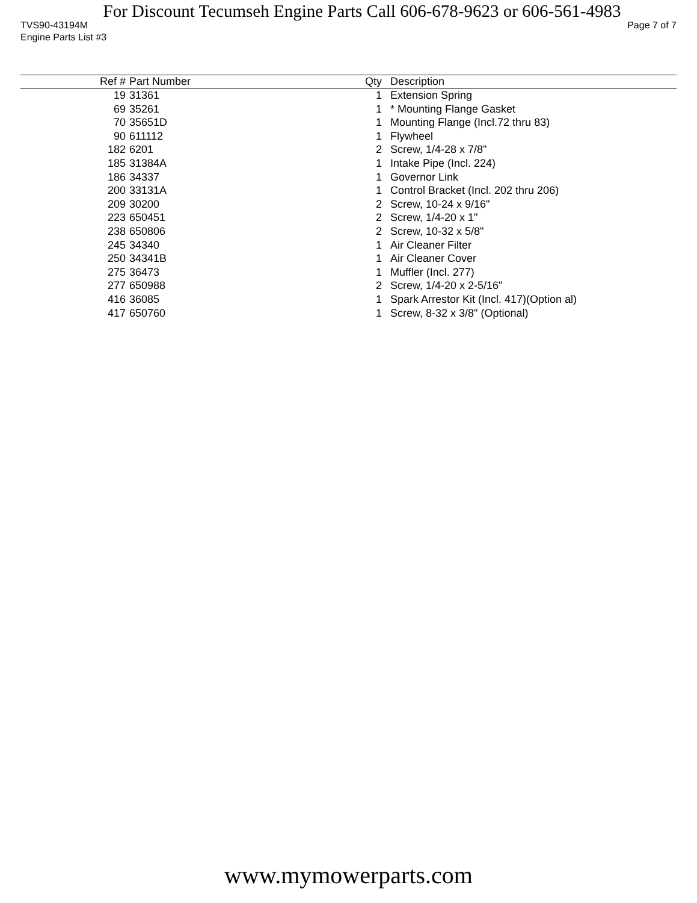For Discount Tecumseh Engine Parts Call 606-678-9623 or 606-561-4983
TVS90-43194M Page 7 of 7
Engine Parts List #3
| Ref # | Part Number | Qty | Description |
| --- | --- | --- | --- |
| 19 | 31361 | 1 | Extension Spring |
| 69 | 35261 | 1 | * Mounting Flange Gasket |
| 70 | 35651D | 1 | Mounting Flange (Incl.72 thru 83) |
| 90 | 611112 | 1 | Flywheel |
| 182 | 6201 | 2 | Screw, 1/4-28 x 7/8" |
| 185 | 31384A | 1 | Intake Pipe (Incl. 224) |
| 186 | 34337 | 1 | Governor Link |
| 200 | 33131A | 1 | Control Bracket (Incl. 202 thru 206) |
| 209 | 30200 | 2 | Screw, 10-24 x 9/16" |
| 223 | 650451 | 2 | Screw, 1/4-20 x 1" |
| 238 | 650806 | 2 | Screw, 10-32 x 5/8" |
| 245 | 34340 | 1 | Air Cleaner Filter |
| 250 | 34341B | 1 | Air Cleaner Cover |
| 275 | 36473 | 1 | Muffler (Incl. 277) |
| 277 | 650988 | 2 | Screw, 1/4-20 x 2-5/16" |
| 416 | 36085 | 1 | Spark Arrestor Kit (Incl. 417)(Option al) |
| 417 | 650760 | 1 | Screw, 8-32 x 3/8" (Optional) |
www.mymowerparts.com